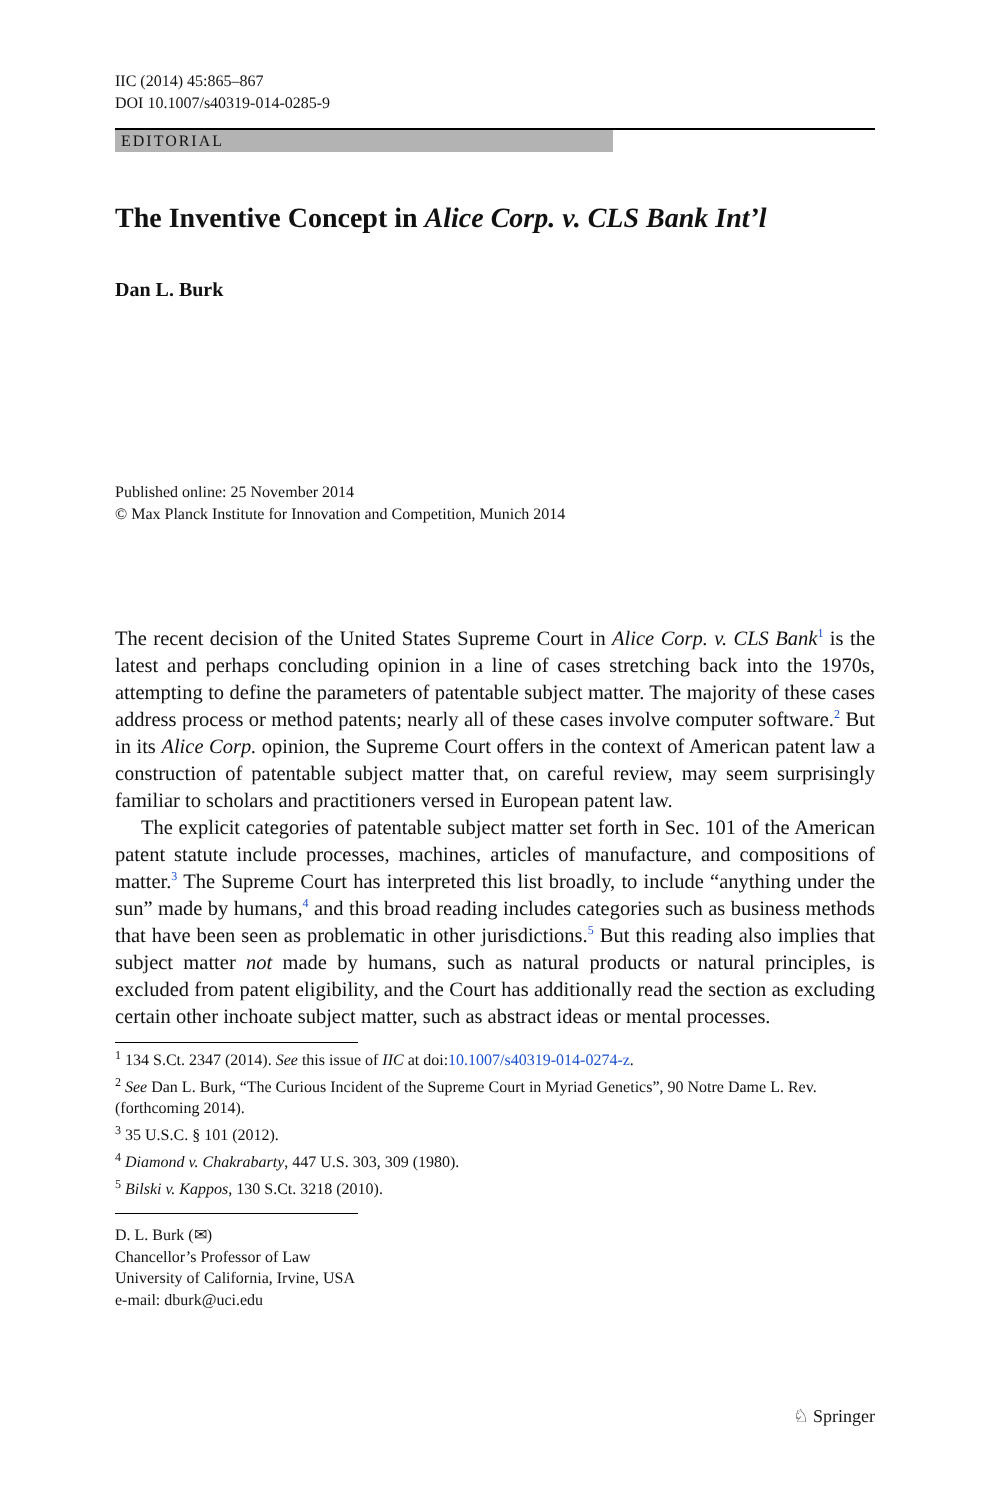IIC (2014) 45:865–867
DOI 10.1007/s40319-014-0285-9
EDITORIAL
The Inventive Concept in Alice Corp. v. CLS Bank Int’l
Dan L. Burk
Published online: 25 November 2014
© Max Planck Institute for Innovation and Competition, Munich 2014
The recent decision of the United States Supreme Court in Alice Corp. v. CLS Bank<sup>1</sup> is the latest and perhaps concluding opinion in a line of cases stretching back into the 1970s, attempting to define the parameters of patentable subject matter. The majority of these cases address process or method patents; nearly all of these cases involve computer software.<sup>2</sup> But in its Alice Corp. opinion, the Supreme Court offers in the context of American patent law a construction of patentable subject matter that, on careful review, may seem surprisingly familiar to scholars and practitioners versed in European patent law.
The explicit categories of patentable subject matter set forth in Sec. 101 of the American patent statute include processes, machines, articles of manufacture, and compositions of matter.<sup>3</sup> The Supreme Court has interpreted this list broadly, to include “anything under the sun” made by humans,<sup>4</sup> and this broad reading includes categories such as business methods that have been seen as problematic in other jurisdictions.<sup>5</sup> But this reading also implies that subject matter not made by humans, such as natural products or natural principles, is excluded from patent eligibility, and the Court has additionally read the section as excluding certain other inchoate subject matter, such as abstract ideas or mental processes.
<sup>1</sup> 134 S.Ct. 2347 (2014). See this issue of IIC at doi:10.1007/s40319-014-0274-z.
<sup>2</sup> See Dan L. Burk, “The Curious Incident of the Supreme Court in Myriad Genetics”, 90 Notre Dame L. Rev. (forthcoming 2014).
<sup>3</sup> 35 U.S.C. § 101 (2012).
<sup>4</sup> Diamond v. Chakrabarty, 447 U.S. 303, 309 (1980).
<sup>5</sup> Bilski v. Kappos, 130 S.Ct. 3218 (2010).
D. L. Burk (✉)
Chancellor’s Professor of Law
University of California, Irvine, USA
e-mail: dburk@uci.edu
♘ Springer